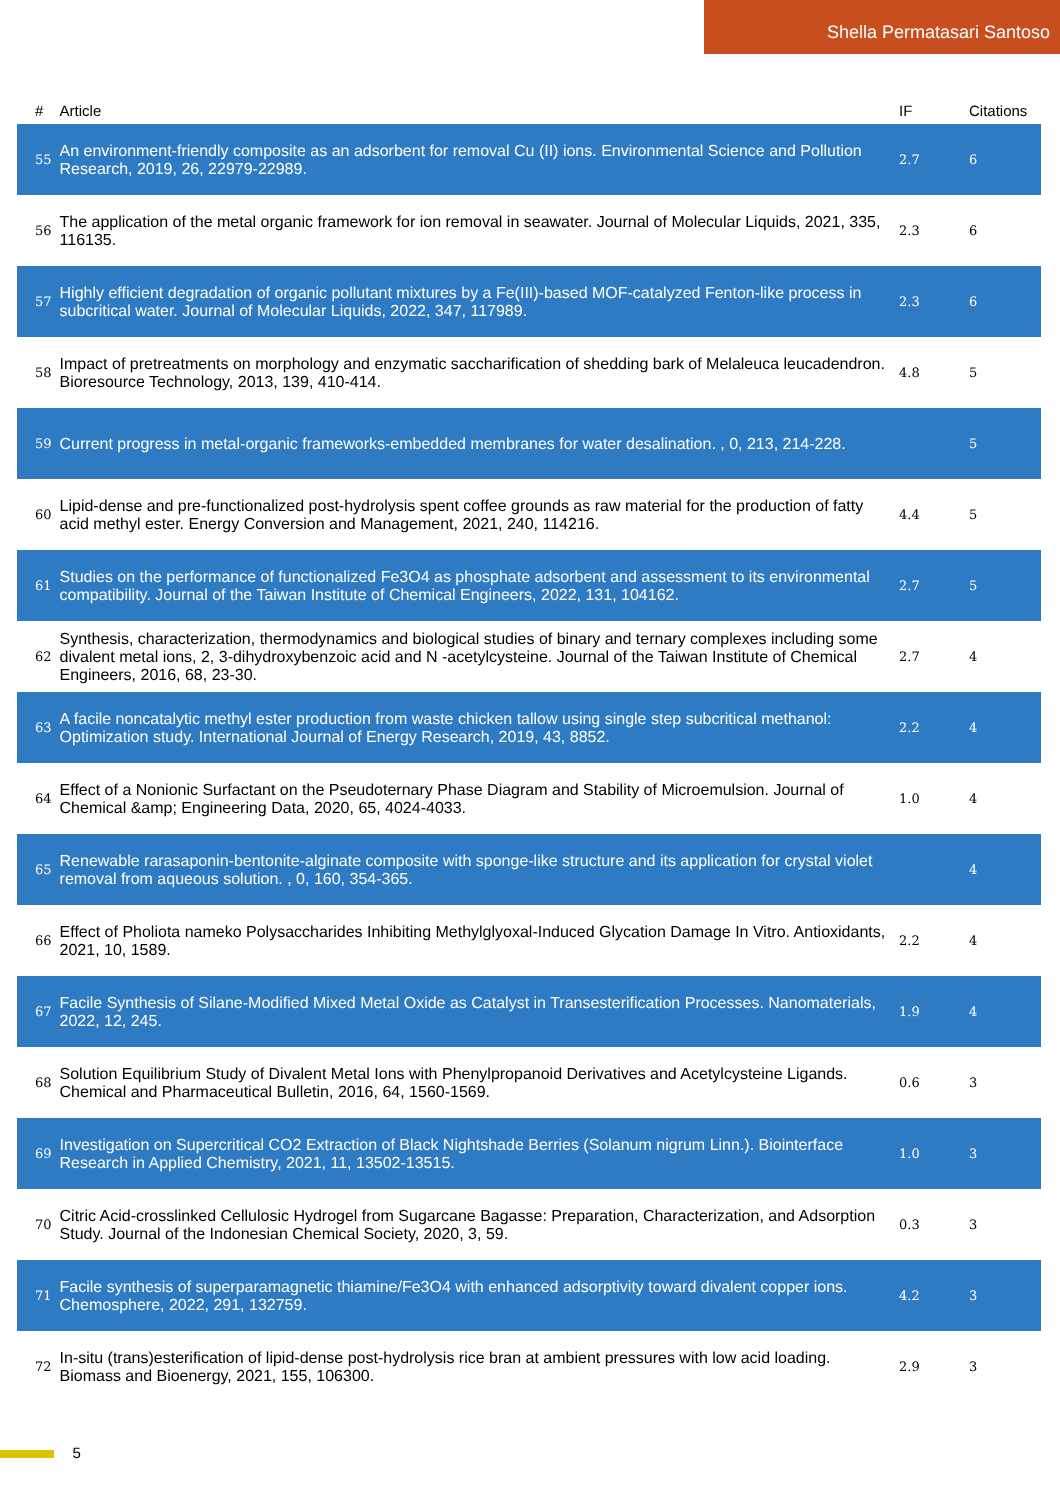Shella Permatasari Santoso
| # | Article | IF | Citations |
| --- | --- | --- | --- |
| 55 | An environment-friendly composite as an adsorbent for removal Cu (II) ions. Environmental Science and Pollution Research, 2019, 26, 22979-22989. | 2.7 | 6 |
| 56 | The application of the metal organic framework for ion removal in seawater. Journal of Molecular Liquids, 2021, 335, 116135. | 2.3 | 6 |
| 57 | Highly efficient degradation of organic pollutant mixtures by a Fe(III)-based MOF-catalyzed Fenton-like process in subcritical water. Journal of Molecular Liquids, 2022, 347, 117989. | 2.3 | 6 |
| 58 | Impact of pretreatments on morphology and enzymatic saccharification of shedding bark of Melaleuca leucadendron. Bioresource Technology, 2013, 139, 410-414. | 4.8 | 5 |
| 59 | Current progress in metal-organic frameworks-embedded membranes for water desalination. , 0, 213, 214-228. | | 5 |
| 60 | Lipid-dense and pre-functionalized post-hydrolysis spent coffee grounds as raw material for the production of fatty acid methyl ester. Energy Conversion and Management, 2021, 240, 114216. | 4.4 | 5 |
| 61 | Studies on the performance of functionalized Fe3O4 as phosphate adsorbent and assessment to its environmental compatibility. Journal of the Taiwan Institute of Chemical Engineers, 2022, 131, 104162. | 2.7 | 5 |
| 62 | Synthesis, characterization, thermodynamics and biological studies of binary and ternary complexes including some divalent metal ions, 2, 3-dihydroxybenzoic acid and N -acetylcysteine. Journal of the Taiwan Institute of Chemical Engineers, 2016, 68, 23-30. | 2.7 | 4 |
| 63 | A facile noncatalytic methyl ester production from waste chicken tallow using single step subcritical methanol: Optimization study. International Journal of Energy Research, 2019, 43, 8852. | 2.2 | 4 |
| 64 | Effect of a Nonionic Surfactant on the Pseudoternary Phase Diagram and Stability of Microemulsion. Journal of Chemical &amp; Engineering Data, 2020, 65, 4024-4033. | 1.0 | 4 |
| 65 | Renewable rarasaponin-bentonite-alginate composite with sponge-like structure and its application for crystal violet removal from aqueous solution. , 0, 160, 354-365. | | 4 |
| 66 | Effect of Pholiota nameko Polysaccharides Inhibiting Methylglyoxal-Induced Glycation Damage In Vitro. Antioxidants, 2021, 10, 1589. | 2.2 | 4 |
| 67 | Facile Synthesis of Silane-Modified Mixed Metal Oxide as Catalyst in Transesterification Processes. Nanomaterials, 2022, 12, 245. | 1.9 | 4 |
| 68 | Solution Equilibrium Study of Divalent Metal Ions with Phenylpropanoid Derivatives and Acetylcysteine Ligands. Chemical and Pharmaceutical Bulletin, 2016, 64, 1560-1569. | 0.6 | 3 |
| 69 | Investigation on Supercritical CO2 Extraction of Black Nightshade Berries (Solanum nigrum Linn.). Biointerface Research in Applied Chemistry, 2021, 11, 13502-13515. | 1.0 | 3 |
| 70 | Citric Acid-crosslinked Cellulosic Hydrogel from Sugarcane Bagasse: Preparation, Characterization, and Adsorption Study. Journal of the Indonesian Chemical Society, 2020, 3, 59. | 0.3 | 3 |
| 71 | Facile synthesis of superparamagnetic thiamine/Fe3O4 with enhanced adsorptivity toward divalent copper ions. Chemosphere, 2022, 291, 132759. | 4.2 | 3 |
| 72 | In-situ (trans)esterification of lipid-dense post-hydrolysis rice bran at ambient pressures with low acid loading. Biomass and Bioenergy, 2021, 155, 106300. | 2.9 | 3 |
5